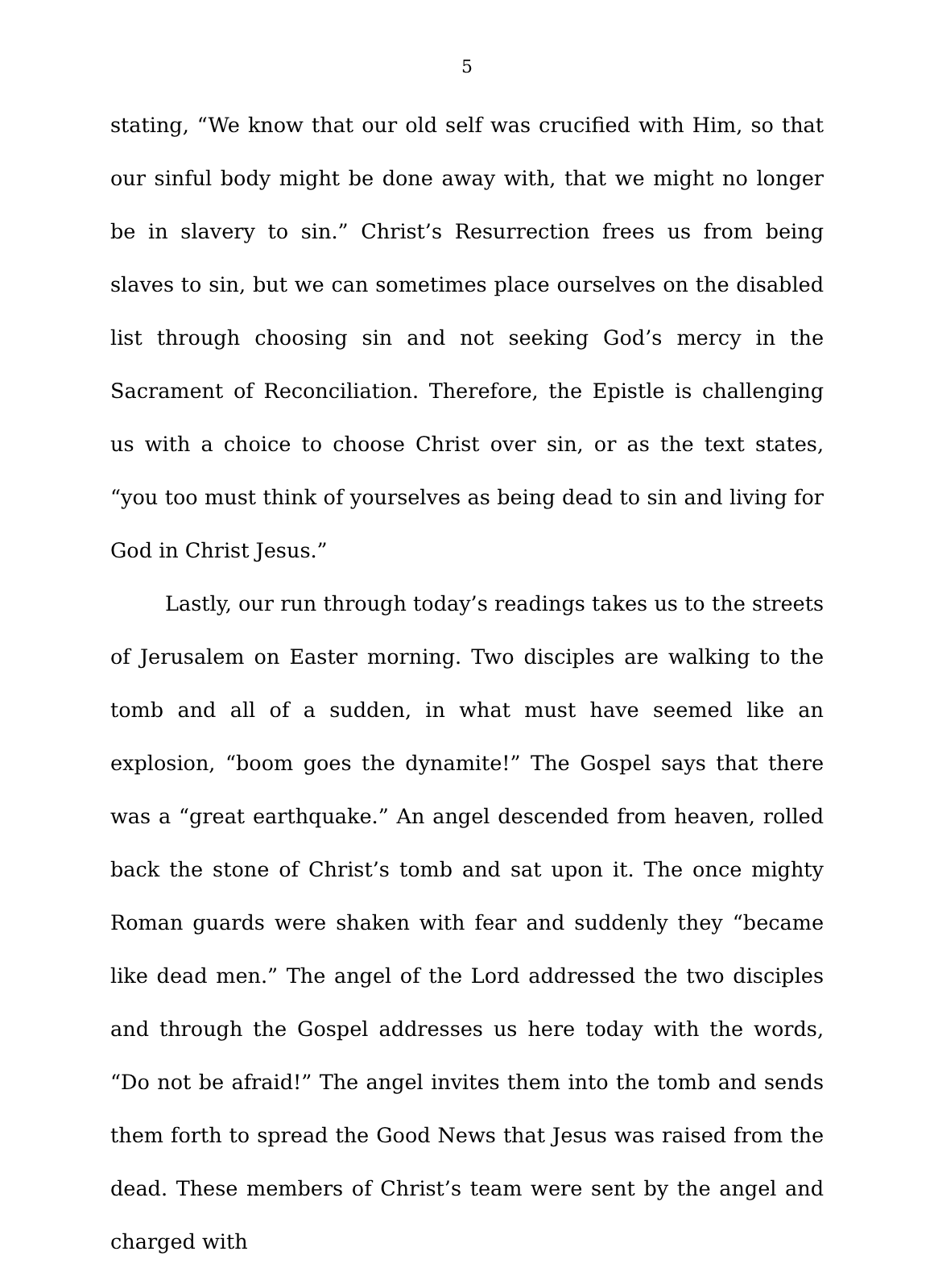5
stating, “We know that our old self was crucified with Him, so that our sinful body might be done away with, that we might no longer be in slavery to sin.” Christ’s Resurrection frees us from being slaves to sin, but we can sometimes place ourselves on the disabled list through choosing sin and not seeking God’s mercy in the Sacrament of Reconciliation. Therefore, the Epistle is challenging us with a choice to choose Christ over sin, or as the text states, “you too must think of yourselves as being dead to sin and living for God in Christ Jesus.”
Lastly, our run through today’s readings takes us to the streets of Jerusalem on Easter morning. Two disciples are walking to the tomb and all of a sudden, in what must have seemed like an explosion, “boom goes the dynamite!” The Gospel says that there was a “great earthquake.” An angel descended from heaven, rolled back the stone of Christ’s tomb and sat upon it. The once mighty Roman guards were shaken with fear and suddenly they “became like dead men.” The angel of the Lord addressed the two disciples and through the Gospel addresses us here today with the words, “Do not be afraid!” The angel invites them into the tomb and sends them forth to spread the Good News that Jesus was raised from the dead. These members of Christ’s team were sent by the angel and charged with